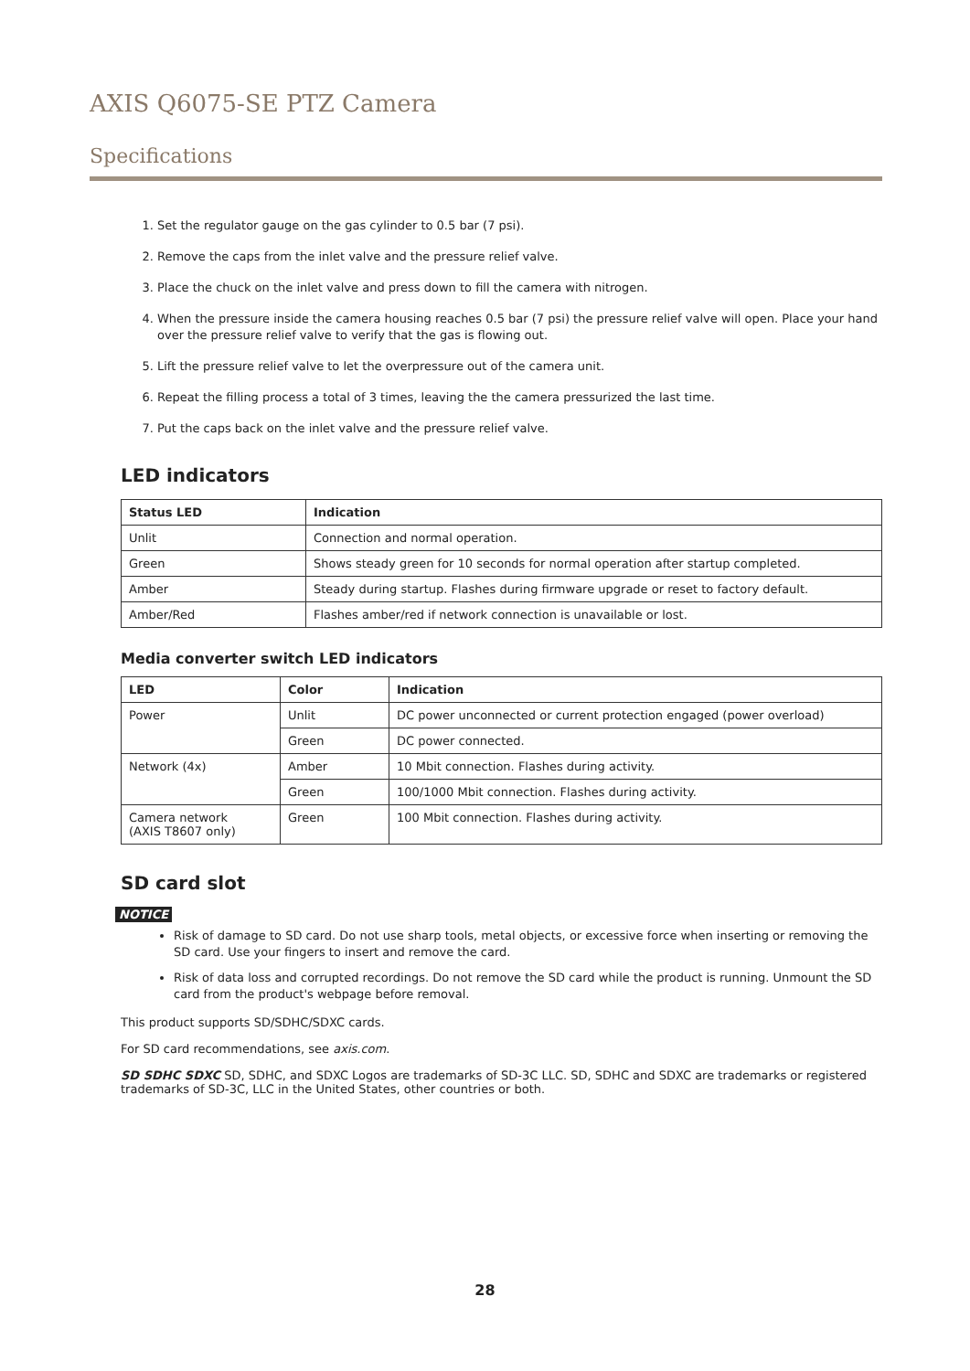AXIS Q6075-SE PTZ Camera
Specifications
1. Set the regulator gauge on the gas cylinder to 0.5 bar (7 psi).
2. Remove the caps from the inlet valve and the pressure relief valve.
3. Place the chuck on the inlet valve and press down to fill the camera with nitrogen.
4. When the pressure inside the camera housing reaches 0.5 bar (7 psi) the pressure relief valve will open. Place your hand over the pressure relief valve to verify that the gas is flowing out.
5. Lift the pressure relief valve to let the overpressure out of the camera unit.
6. Repeat the filling process a total of 3 times, leaving the the camera pressurized the last time.
7. Put the caps back on the inlet valve and the pressure relief valve.
LED indicators
| Status LED | Indication |
| --- | --- |
| Unlit | Connection and normal operation. |
| Green | Shows steady green for 10 seconds for normal operation after startup completed. |
| Amber | Steady during startup. Flashes during firmware upgrade or reset to factory default. |
| Amber/Red | Flashes amber/red if network connection is unavailable or lost. |
Media converter switch LED indicators
| LED | Color | Indication |
| --- | --- | --- |
| Power | Unlit | DC power unconnected or current protection engaged (power overload) |
| | Green | DC power connected. |
| Network (4x) | Amber | 10 Mbit connection. Flashes during activity. |
| | Green | 100/1000 Mbit connection. Flashes during activity. |
| Camera network (AXIS T8607 only) | Green | 100 Mbit connection. Flashes during activity. |
SD card slot
NOTICE
Risk of damage to SD card. Do not use sharp tools, metal objects, or excessive force when inserting or removing the SD card. Use your fingers to insert and remove the card.
Risk of data loss and corrupted recordings. Do not remove the SD card while the product is running. Unmount the SD card from the product's webpage before removal.
This product supports SD/SDHC/SDXC cards.
For SD card recommendations, see axis.com.
SD SDHC SDXC SD, SDHC, and SDXC Logos are trademarks of SD-3C LLC. SD, SDHC and SDXC are trademarks or registered trademarks of SD-3C, LLC in the United States, other countries or both.
28